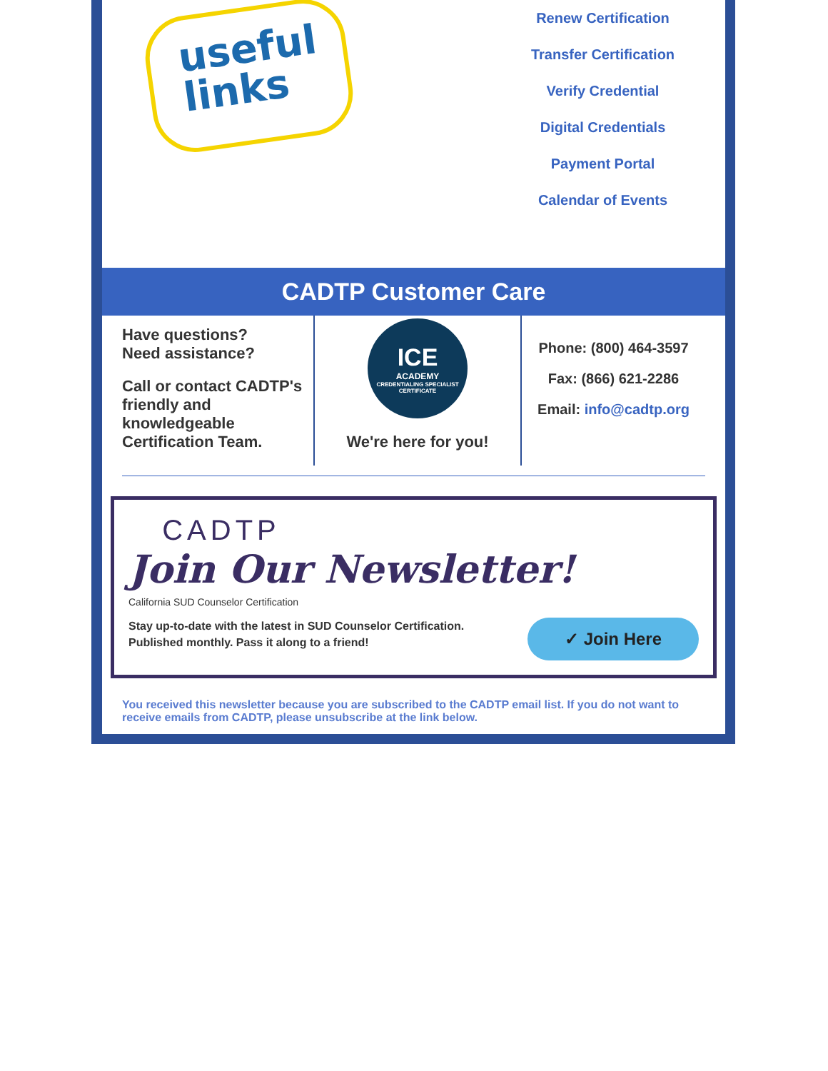useful
links
Renew Certification
Transfer Certification
Verify Credential
Digital Credentials
Payment Portal
Calendar of Events
CADTP Customer Care
Have questions?
Need assistance?
Call or contact CADTP's friendly and knowledgeable Certification Team.
ICE
ACADEMY
CREDENTIALING SPECIALIST CERTIFICATE
We're here for you!
Phone: (800) 464-3597
Fax: (866) 621-2286
Email: info@cadtp.org
CADTP
Join Our Newsletter!
California SUD Counselor Certification
Stay up-to-date with the latest in SUD Counselor Certification.
Published monthly. Pass it along to a friend!
✓ Join Here
You received this newsletter because you are subscribed to the CADTP email list. If you do not want to receive emails from CADTP, please unsubscribe at the link below.